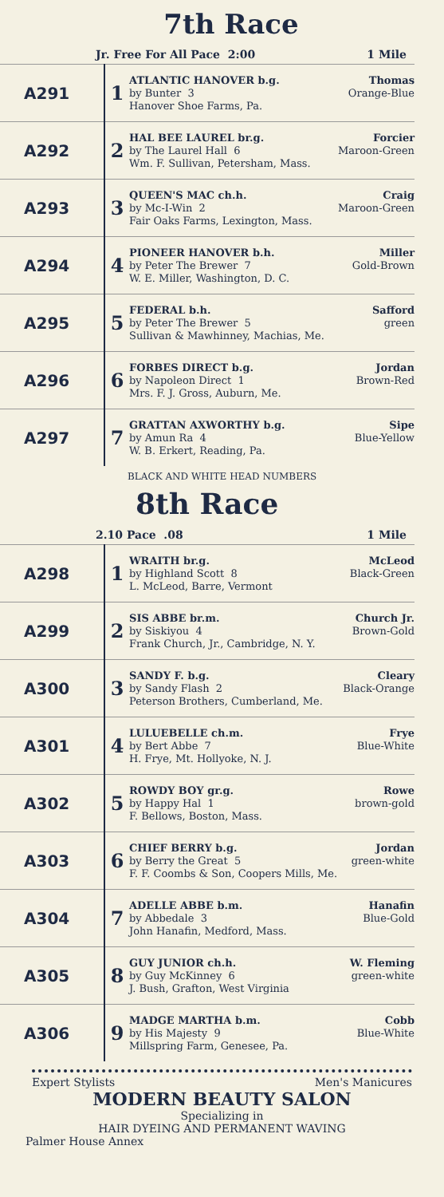7th Race
Jr. Free For All Pace 2:00 1 Mile
| A291 | 1 | ATLANTIC HANOVER b.g. Thomas by Bunter 3 Orange-Blue Hanover Shoe Farms, Pa. |
| A292 | 2 | HAL BEE LAUREL br.g. Forcier by The Laurel Hall 6 Maroon-Green Wm. F. Sullivan, Petersham, Mass. |
| A293 | 3 | QUEEN'S MAC ch.h. Craig by Mc-I-Win 2 Maroon-Green Fair Oaks Farms, Lexington, Mass. |
| A294 | 4 | PIONEER HANOVER b.h. Miller by Peter The Brewer 7 Gold-Brown W. E. Miller, Washington, D. C. |
| A295 | 5 | FEDERAL b.h. Safford by Peter The Brewer 5 green Sullivan & Mawhinney, Machias, Me. |
| A296 | 6 | FORBES DIRECT b.g. Jordan by Napoleon Direct 1 Brown-Red Mrs. F. J. Gross, Auburn, Me. |
| A297 | 7 | GRATTAN AXWORTHY b.g. Sipe by Amun Ra 4 Blue-Yellow W. B. Erkert, Reading, Pa. |
BLACK AND WHITE HEAD NUMBERS
8th Race
2.10 Pace .08 1 Mile
| A298 | 1 | WRAITH br.g. McLeod by Highland Scott 8 Black-Green L. McLeod, Barre, Vermont |
| A299 | 2 | SIS ABBE br.m. Church Jr. by Siskiyou 4 Brown-Gold Frank Church, Jr., Cambridge, N. Y. |
| A300 | 3 | SANDY F. b.g. Cleary by Sandy Flash 2 Black-Orange Peterson Brothers, Cumberland, Me. |
| A301 | 4 | LULUEBELLE ch.m. Frye by Bert Abbe 7 Blue-White H. Frye, Mt. Hollyoke, N. J. |
| A302 | 5 | ROWDY BOY gr.g. Rowe by Happy Hal 1 brown-gold F. Bellows, Boston, Mass. |
| A303 | 6 | CHIEF BERRY b.g. Jordan by Berry the Great 5 green-white F. F. Coombs & Son, Coopers Mills, Me. |
| A304 | 7 | ADELLE ABBE b.m. Hanafin by Abbedale 3 Blue-Gold John Hanafin, Medford, Mass. |
| A305 | 8 | GUY JUNIOR ch.h. W. Fleming by Guy McKinney 6 green-white J. Bush, Grafton, West Virginia |
| A306 | 9 | MADGE MARTHA b.m. Cobb by His Majesty 9 Blue-White Millspring Farm, Genesee, Pa. |
Expert Stylists Men's Manicures
MODERN BEAUTY SALON
Specializing in
HAIR DYEING AND PERMANENT WAVING
Palmer House Annex